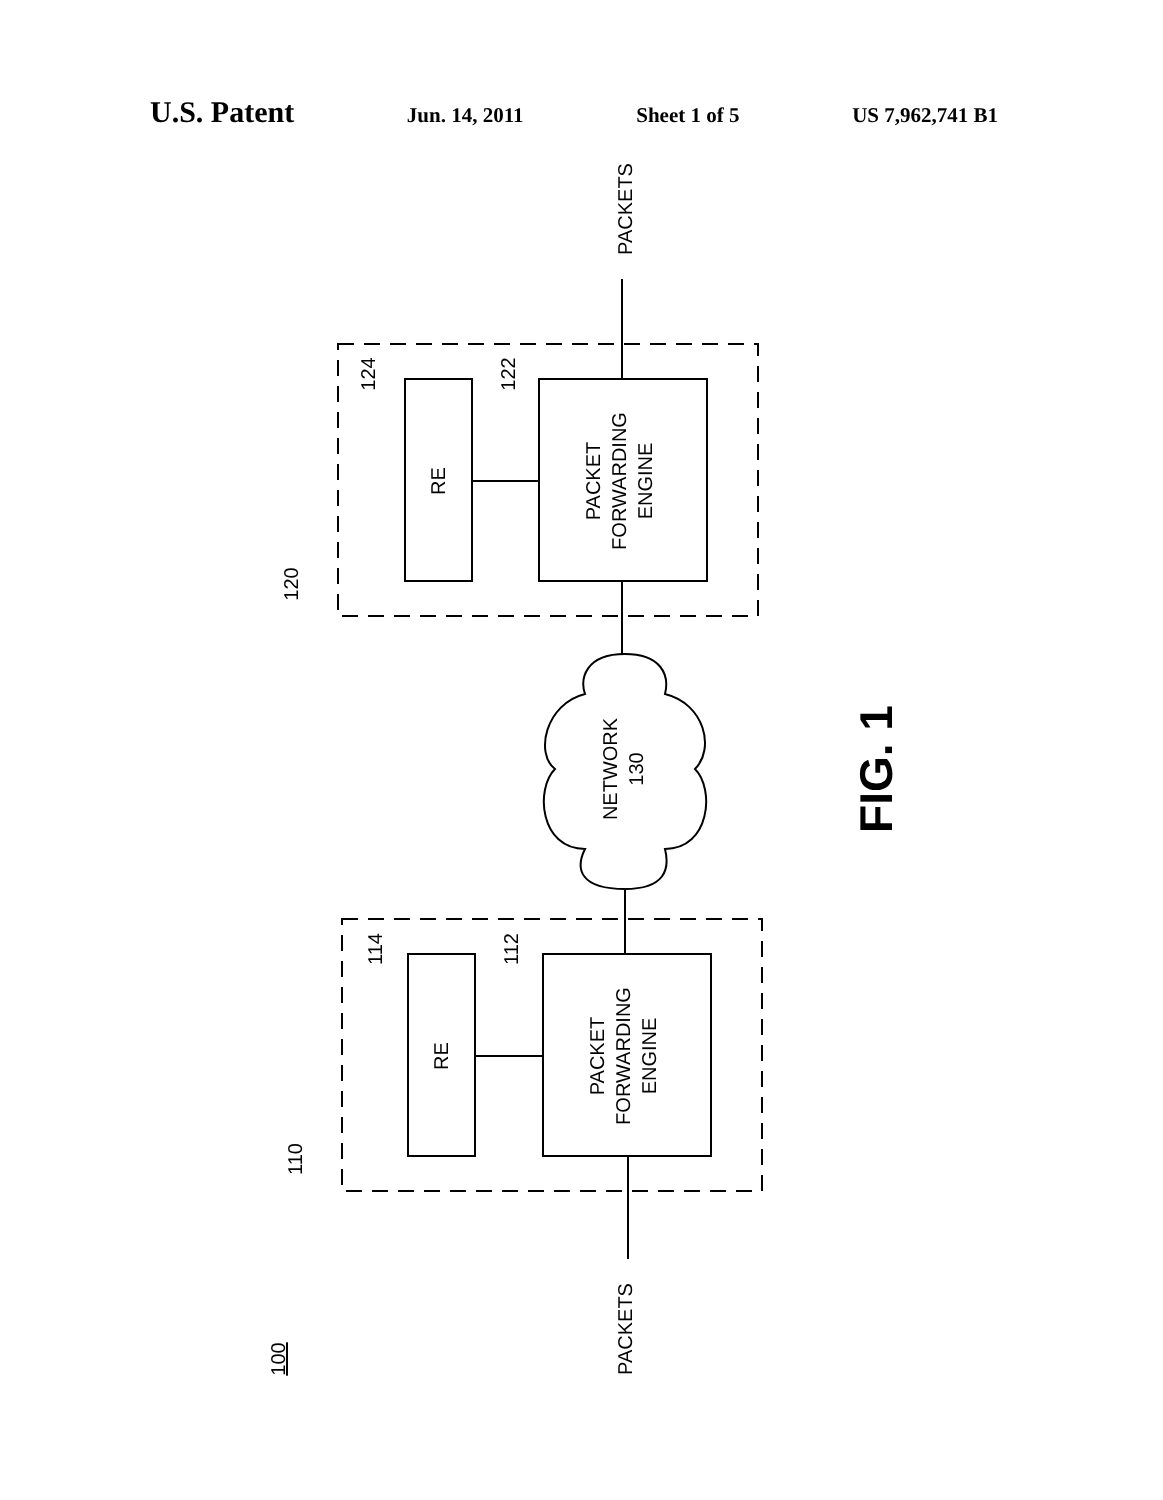U.S. Patent Jun. 14, 2011 Sheet 1 of 5 US 7,962,741 B1
PACKETS
RE
PACKET
FORWARDING
ENGINE
124
122
120
NETWORK
130
RE
PACKET
FORWARDING
ENGINE
114
112
110
PACKETS
100
FIG. 1